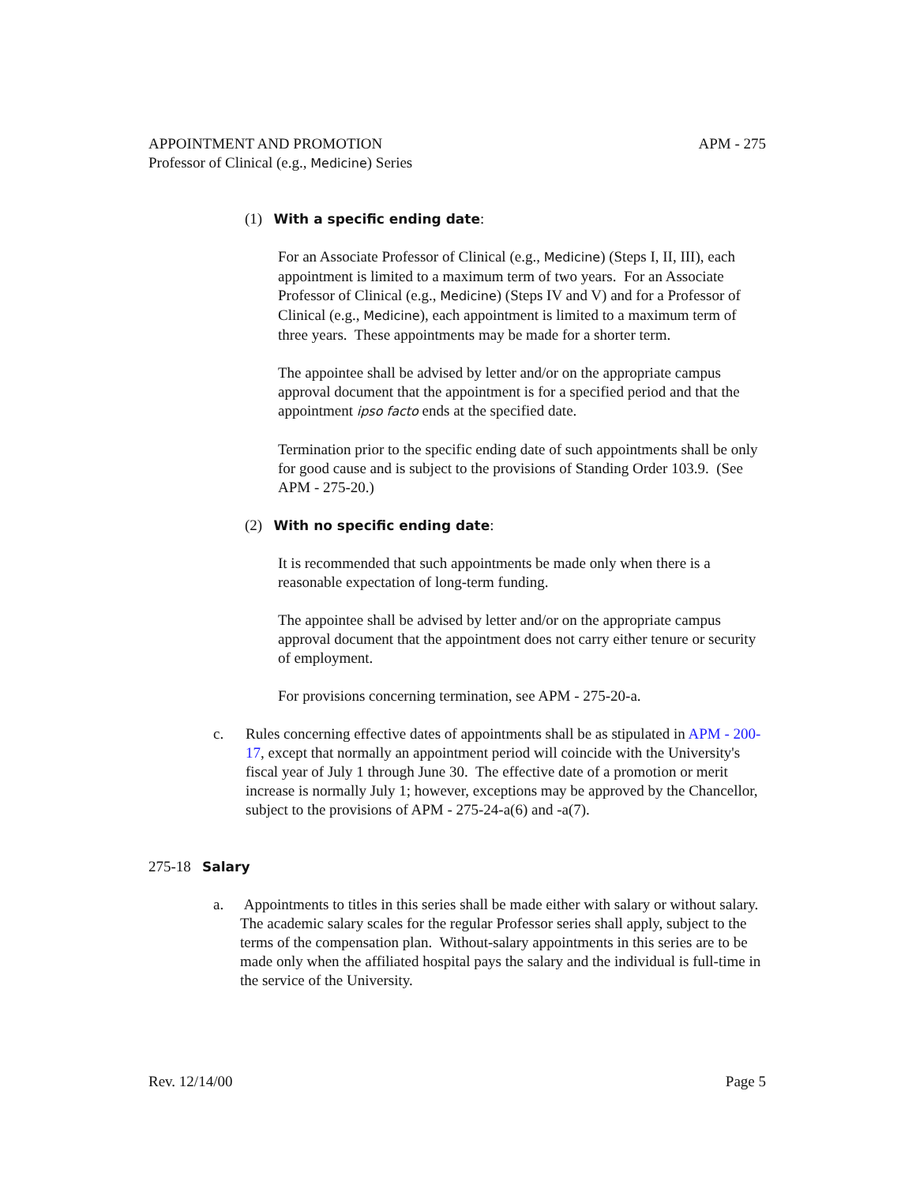APPOINTMENT AND PROMOTION APM - 275
Professor of Clinical (e.g., Medicine) Series
(1) With a specific ending date:
For an Associate Professor of Clinical (e.g., Medicine) (Steps I, II, III), each appointment is limited to a maximum term of two years. For an Associate Professor of Clinical (e.g., Medicine) (Steps IV and V) and for a Professor of Clinical (e.g., Medicine), each appointment is limited to a maximum term of three years. These appointments may be made for a shorter term.
The appointee shall be advised by letter and/or on the appropriate campus approval document that the appointment is for a specified period and that the appointment ipso facto ends at the specified date.
Termination prior to the specific ending date of such appointments shall be only for good cause and is subject to the provisions of Standing Order 103.9. (See APM - 275-20.)
(2) With no specific ending date:
It is recommended that such appointments be made only when there is a reasonable expectation of long-term funding.
The appointee shall be advised by letter and/or on the appropriate campus approval document that the appointment does not carry either tenure or security of employment.
For provisions concerning termination, see APM - 275-20-a.
c. Rules concerning effective dates of appointments shall be as stipulated in APM - 200-17, except that normally an appointment period will coincide with the University's fiscal year of July 1 through June 30. The effective date of a promotion or merit increase is normally July 1; however, exceptions may be approved by the Chancellor, subject to the provisions of APM - 275-24-a(6) and -a(7).
275-18 Salary
a. Appointments to titles in this series shall be made either with salary or without salary. The academic salary scales for the regular Professor series shall apply, subject to the terms of the compensation plan. Without-salary appointments in this series are to be made only when the affiliated hospital pays the salary and the individual is full-time in the service of the University.
Rev. 12/14/00 Page 5